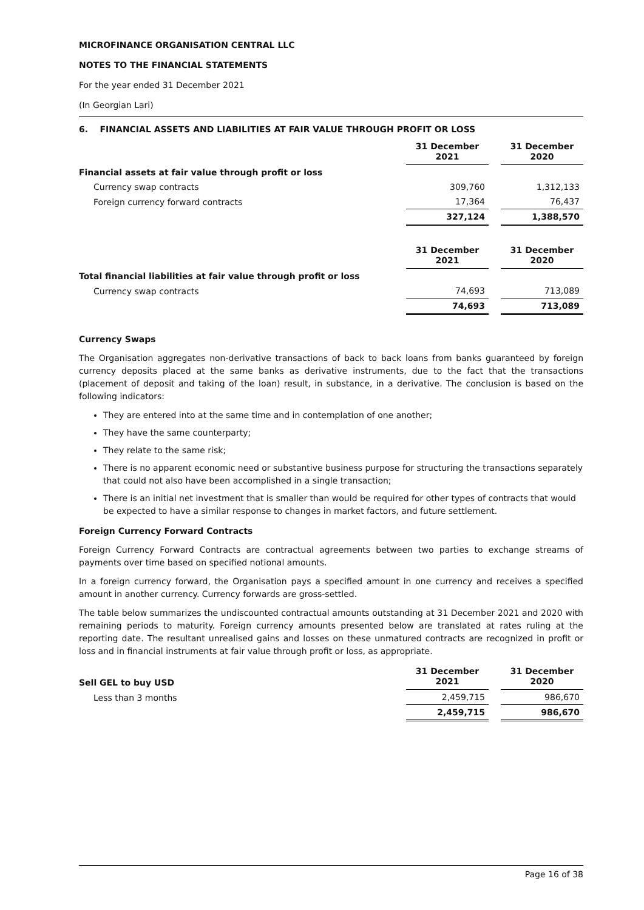MICROFINANCE ORGANISATION CENTRAL LLC
NOTES TO THE FINANCIAL STATEMENTS
For the year ended 31 December 2021
(In Georgian Lari)
6. FINANCIAL ASSETS AND LIABILITIES AT FAIR VALUE THROUGH PROFIT OR LOSS
| | 31 December 2021 | | 31 December 2020 |
| Financial assets at fair value through profit or loss | | | |
| Currency swap contracts | 309,760 | | 1,312,133 |
| Foreign currency forward contracts | 17,364 | | 76,437 |
| | 327,124 | | 1,388,570 |
| | 31 December 2021 | | 31 December 2020 |
| Total financial liabilities at fair value through profit or loss | | | |
| Currency swap contracts | 74,693 | | 713,089 |
| | 74,693 | | 713,089 |
Currency Swaps
The Organisation aggregates non-derivative transactions of back to back loans from banks guaranteed by foreign currency deposits placed at the same banks as derivative instruments, due to the fact that the transactions (placement of deposit and taking of the loan) result, in substance, in a derivative. The conclusion is based on the following indicators:
They are entered into at the same time and in contemplation of one another;
They have the same counterparty;
They relate to the same risk;
There is no apparent economic need or substantive business purpose for structuring the transactions separately that could not also have been accomplished in a single transaction;
There is an initial net investment that is smaller than would be required for other types of contracts that would be expected to have a similar response to changes in market factors, and future settlement.
Foreign Currency Forward Contracts
Foreign Currency Forward Contracts are contractual agreements between two parties to exchange streams of payments over time based on specified notional amounts.
In a foreign currency forward, the Organisation pays a specified amount in one currency and receives a specified amount in another currency. Currency forwards are gross-settled.
The table below summarizes the undiscounted contractual amounts outstanding at 31 December 2021 and 2020 with remaining periods to maturity. Foreign currency amounts presented below are translated at rates ruling at the reporting date. The resultant unrealised gains and losses on these unmatured contracts are recognized in profit or loss and in financial instruments at fair value through profit or loss, as appropriate.
| Sell GEL to buy USD | 31 December 2021 | | 31 December 2020 |
| Less than 3 months | 2,459,715 | | 986,670 |
| | 2,459,715 | | 986,670 |
Page 16 of 38